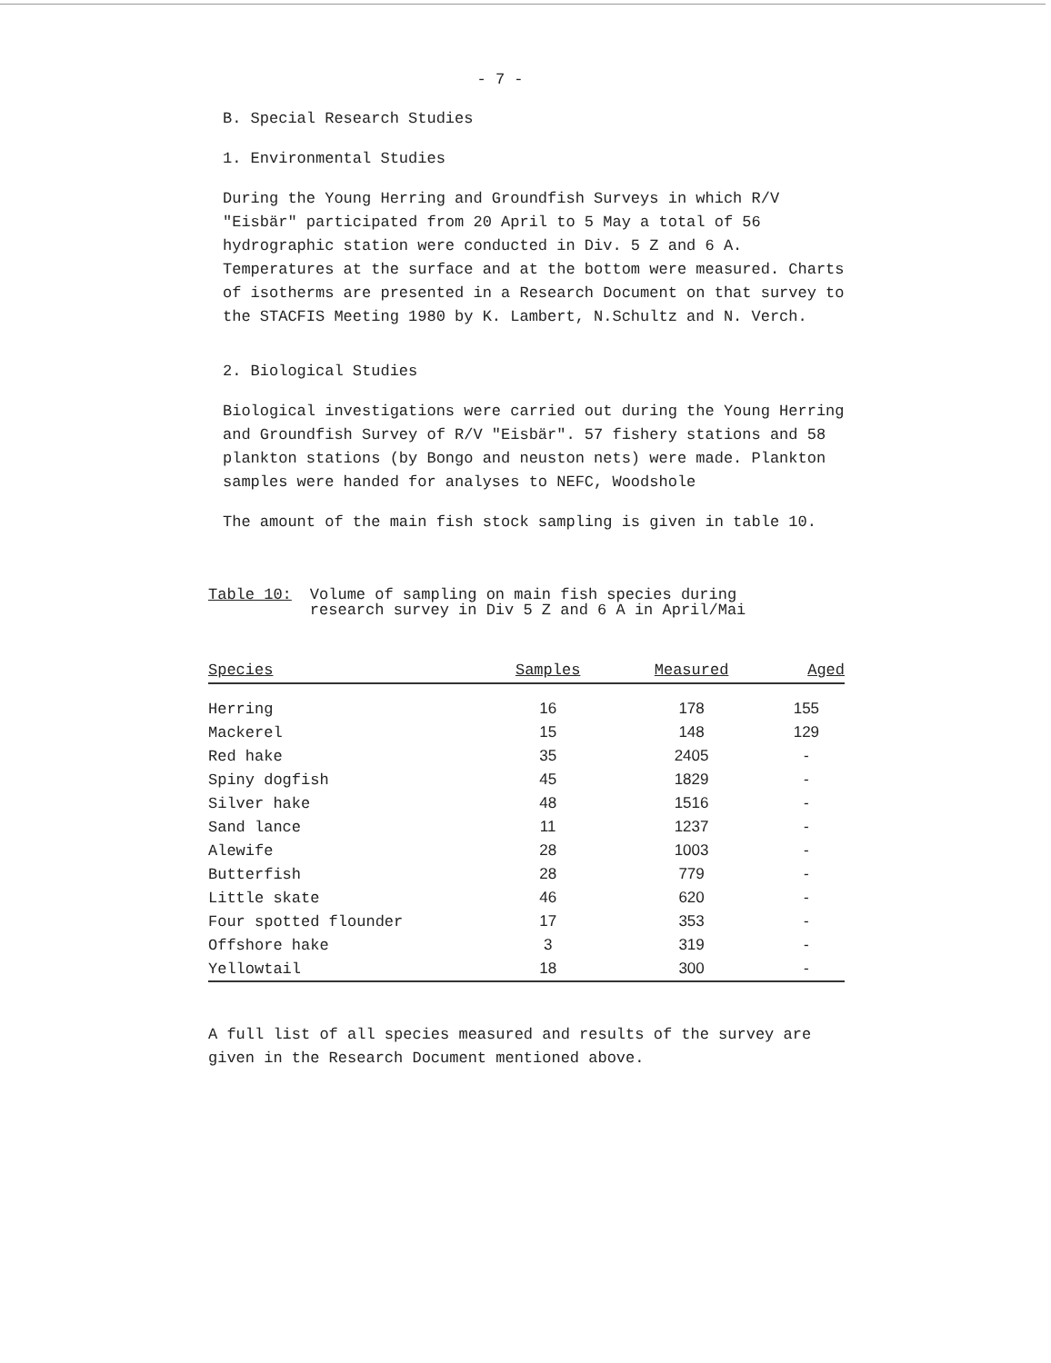- 7 -
B. Special Research Studies
1. Environmental Studies
During the Young Herring and Groundfish Surveys in which R/V "Eisbär" participated from 20 April to 5 May a total of 56 hydrographic station were conducted in Div. 5 Z and 6 A. Temperatures at the surface and at the bottom were measured. Charts of isotherms are presented in a Research Document on that survey to the STACFIS Meeting 1980 by K. Lambert, N.Schultz and N. Verch.
2. Biological Studies
Biological investigations were carried out during the Young Herring and Groundfish Survey of R/V "Eisbär". 57 fishery stations and 58 plankton stations (by Bongo and neuston nets) were made. Plankton samples were handed for analyses to NEFC, Woodshole
The amount of the main fish stock sampling is given in table 10.
Table 10: Volume of sampling on main fish species during
research survey in Div 5 Z and 6 A in April/Mai
| Species | Samples | Measured | Aged |
| --- | --- | --- | --- |
| Herring | 16 | 178 | 155 |
| Mackerel | 15 | 148 | 129 |
| Red hake | 35 | 2405 | - |
| Spiny dogfish | 45 | 1829 | - |
| Silver hake | 48 | 1516 | - |
| Sand lance | 11 | 1237 | - |
| Alewife | 28 | 1003 | - |
| Butterfish | 28 | 779 | - |
| Little skate | 46 | 620 | - |
| Four spotted flounder | 17 | 353 | - |
| Offshore hake | 3 | 319 | - |
| Yellowtail | 18 | 300 | - |
A full list of all species measured and results of the survey are given in the Research Document mentioned above.